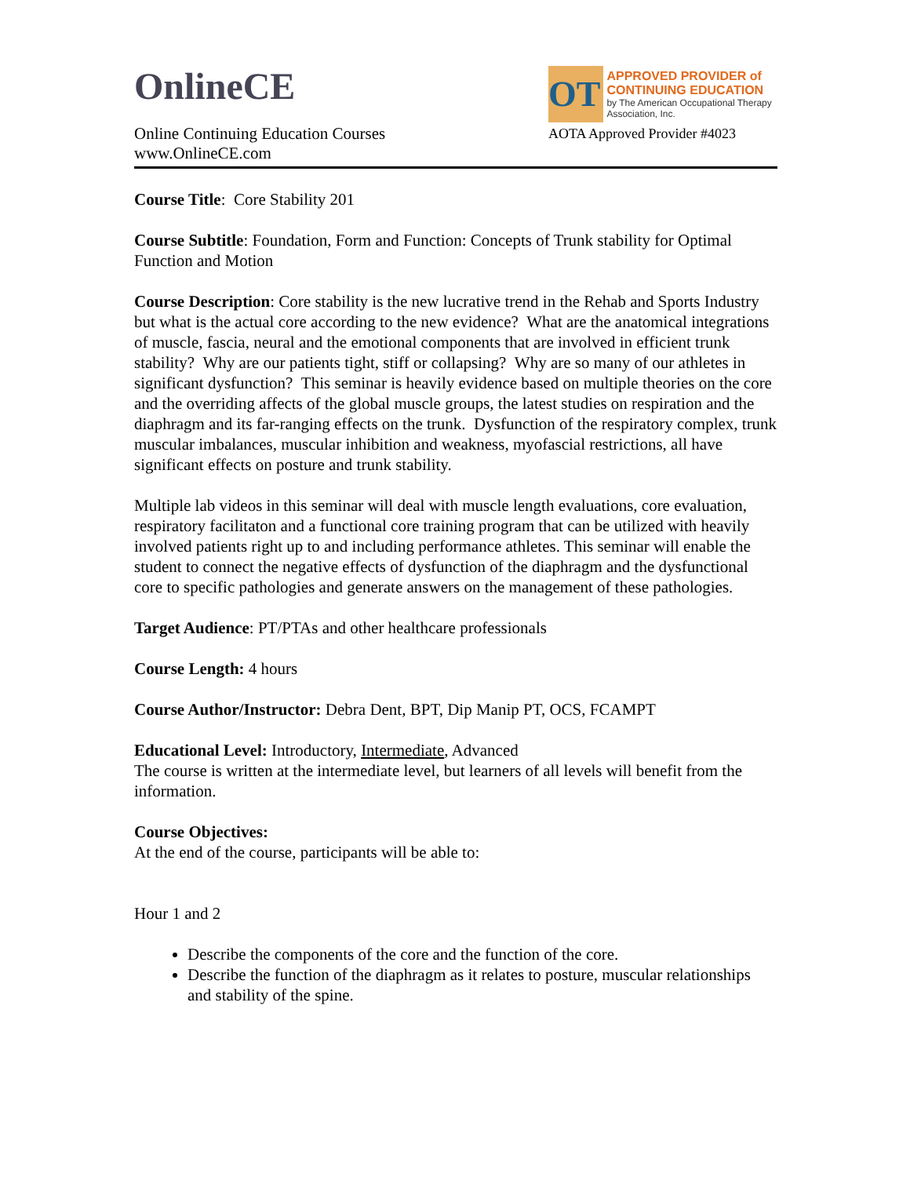OnlineCE
Online Continuing Education Courses
www.OnlineCE.com
OT
APPROVED PROVIDER of CONTINUING EDUCATION
by The American Occupational Therapy Association, Inc.
AOTA Approved Provider #4023
Course Title: Core Stability 201
Course Subtitle: Foundation, Form and Function: Concepts of Trunk stability for Optimal Function and Motion
Course Description: Core stability is the new lucrative trend in the Rehab and Sports Industry but what is the actual core according to the new evidence? What are the anatomical integrations of muscle, fascia, neural and the emotional components that are involved in efficient trunk stability? Why are our patients tight, stiff or collapsing? Why are so many of our athletes in significant dysfunction? This seminar is heavily evidence based on multiple theories on the core and the overriding affects of the global muscle groups, the latest studies on respiration and the diaphragm and its far-ranging effects on the trunk. Dysfunction of the respiratory complex, trunk muscular imbalances, muscular inhibition and weakness, myofascial restrictions, all have significant effects on posture and trunk stability.
Multiple lab videos in this seminar will deal with muscle length evaluations, core evaluation, respiratory facilitaton and a functional core training program that can be utilized with heavily involved patients right up to and including performance athletes. This seminar will enable the student to connect the negative effects of dysfunction of the diaphragm and the dysfunctional core to specific pathologies and generate answers on the management of these pathologies.
Target Audience: PT/PTAs and other healthcare professionals
Course Length: 4 hours
Course Author/Instructor: Debra Dent, BPT, Dip Manip PT, OCS, FCAMPT
Educational Level: Introductory, Intermediate, Advanced
The course is written at the intermediate level, but learners of all levels will benefit from the information.
Course Objectives:
At the end of the course, participants will be able to:
Hour 1 and 2
Describe the components of the core and the function of the core.
Describe the function of the diaphragm as it relates to posture, muscular relationships and stability of the spine.